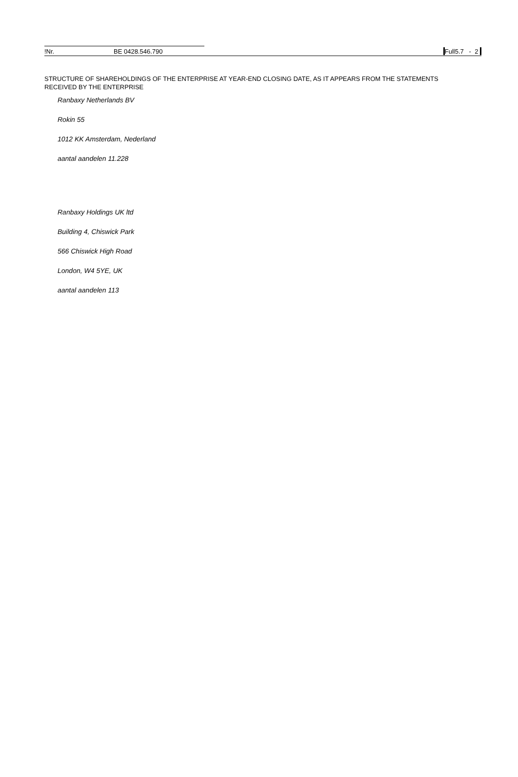!Nr. BE 0428.546.790 Full5.7 - 2
STRUCTURE OF SHAREHOLDINGS OF THE ENTERPRISE AT YEAR-END CLOSING DATE, AS IT APPEARS FROM THE STATEMENTS RECEIVED BY THE ENTERPRISE
Ranbaxy Netherlands BV
Rokin 55
1012 KK Amsterdam, Nederland
aantal aandelen 11.228
Ranbaxy Holdings UK ltd
Building 4, Chiswick Park
566 Chiswick High Road
London, W4 5YE, UK
aantal aandelen 113